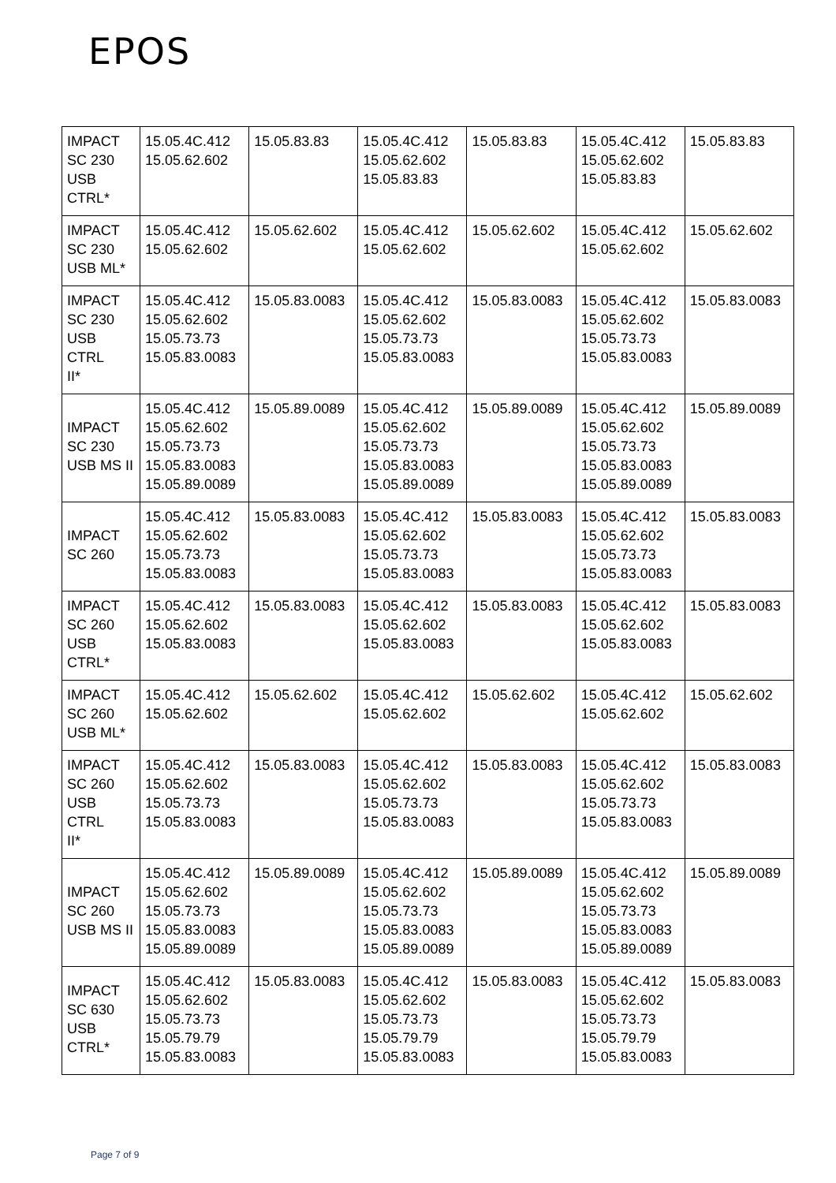EPOS
| IMPACT SC 230 USB CTRL* | 15.05.4C.412 15.05.62.602 | 15.05.83.83 | 15.05.4C.412 15.05.62.602 15.05.83.83 | 15.05.83.83 | 15.05.4C.412 15.05.62.602 15.05.83.83 | 15.05.83.83 |
| IMPACT SC 230 USB ML* | 15.05.4C.412 15.05.62.602 | 15.05.62.602 | 15.05.4C.412 15.05.62.602 | 15.05.62.602 | 15.05.4C.412 15.05.62.602 | 15.05.62.602 |
| IMPACT SC 230 USB CTRL II* | 15.05.4C.412 15.05.62.602 15.05.73.73 15.05.83.0083 | 15.05.83.0083 | 15.05.4C.412 15.05.62.602 15.05.73.73 15.05.83.0083 | 15.05.83.0083 | 15.05.4C.412 15.05.62.602 15.05.73.73 15.05.83.0083 | 15.05.83.0083 |
| IMPACT SC 230 USB MS II | 15.05.4C.412 15.05.62.602 15.05.73.73 15.05.83.0083 15.05.89.0089 | 15.05.89.0089 | 15.05.4C.412 15.05.62.602 15.05.73.73 15.05.83.0083 15.05.89.0089 | 15.05.89.0089 | 15.05.4C.412 15.05.62.602 15.05.73.73 15.05.83.0083 15.05.89.0089 | 15.05.89.0089 |
| IMPACT SC 260 | 15.05.4C.412 15.05.62.602 15.05.73.73 15.05.83.0083 | 15.05.83.0083 | 15.05.4C.412 15.05.62.602 15.05.73.73 15.05.83.0083 | 15.05.83.0083 | 15.05.4C.412 15.05.62.602 15.05.73.73 15.05.83.0083 | 15.05.83.0083 |
| IMPACT SC 260 USB CTRL* | 15.05.4C.412 15.05.62.602 15.05.83.0083 | 15.05.83.0083 | 15.05.4C.412 15.05.62.602 15.05.83.0083 | 15.05.83.0083 | 15.05.4C.412 15.05.62.602 15.05.83.0083 | 15.05.83.0083 |
| IMPACT SC 260 USB ML* | 15.05.4C.412 15.05.62.602 | 15.05.62.602 | 15.05.4C.412 15.05.62.602 | 15.05.62.602 | 15.05.4C.412 15.05.62.602 | 15.05.62.602 |
| IMPACT SC 260 USB CTRL II* | 15.05.4C.412 15.05.62.602 15.05.73.73 15.05.83.0083 | 15.05.83.0083 | 15.05.4C.412 15.05.62.602 15.05.73.73 15.05.83.0083 | 15.05.83.0083 | 15.05.4C.412 15.05.62.602 15.05.73.73 15.05.83.0083 | 15.05.83.0083 |
| IMPACT SC 260 USB MS II | 15.05.4C.412 15.05.62.602 15.05.73.73 15.05.83.0083 15.05.89.0089 | 15.05.89.0089 | 15.05.4C.412 15.05.62.602 15.05.73.73 15.05.83.0083 15.05.89.0089 | 15.05.89.0089 | 15.05.4C.412 15.05.62.602 15.05.73.73 15.05.83.0083 15.05.89.0089 | 15.05.89.0089 |
| IMPACT SC 630 USB CTRL* | 15.05.4C.412 15.05.62.602 15.05.73.73 15.05.79.79 15.05.83.0083 | 15.05.83.0083 | 15.05.4C.412 15.05.62.602 15.05.73.73 15.05.79.79 15.05.83.0083 | 15.05.83.0083 | 15.05.4C.412 15.05.62.602 15.05.73.73 15.05.79.79 15.05.83.0083 | 15.05.83.0083 |
Page 7 of 9